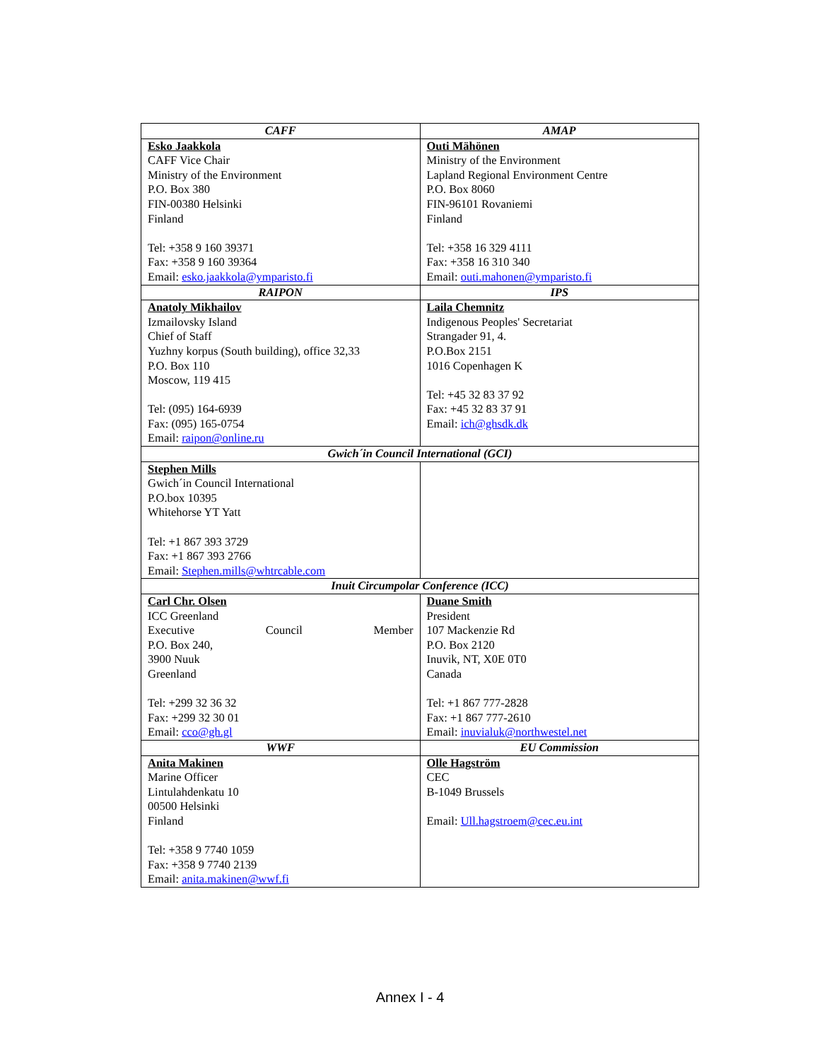| CAFF | AMAP |
| --- | --- |
| Esko Jaakkola CAFF Vice Chair Ministry of the Environment P.O. Box 380 FIN-00380 Helsinki Finland Tel: +358 9 160 39371 Fax: +358 9 160 39364 Email: esko.jaakkola@ymparisto.fi | Outi Mähönen Ministry of the Environment Lapland Regional Environment Centre P.O. Box 8060 FIN-96101 Rovaniemi Finland Tel: +358 16 329 4111 Fax: +358 16 310 340 Email: outi.mahonen@ymparisto.fi |
| RAIPON | IPS |
| Anatoly Mikhailov Izmailovsky Island Chief of Staff Yuzhny korpus (South building), office 32,33 P.O. Box 110 Moscow, 119 415 Tel: (095) 164-6939 Fax: (095) 165-0754 Email: raipon@online.ru | Laila Chemnitz Indigenous Peoples' Secretariat Strangader 91, 4. P.O.Box 2151 1016 Copenhagen K Tel: +45 32 83 37 92 Fax: +45 32 83 37 91 Email: ich@ghsdk.dk |
| Gwich´in Council International (GCI) | |
| Stephen Mills Gwich´in Council International P.O.box 10395 Whitehorse YT Yatt Tel: +1 867 393 3729 Fax: +1 867 393 2766 Email: Stephen.mills@whtrcable.com | |
| Inuit Circumpolar Conference (ICC) | |
| Carl Chr. Olsen ICC Greenland Executive Council Member P.O. Box 240, 3900 Nuuk Greenland Tel: +299 32 36 32 Fax: +299 32 30 01 Email: cco@gh.gl | Duane Smith President 107 Mackenzie Rd P.O. Box 2120 Inuvik, NT, X0E 0T0 Canada Tel: +1 867 777-2828 Fax: +1 867 777-2610 Email: inuvialuk@northwestel.net |
| WWF | EU Commission |
| Anita Makinen Marine Officer Lintulahdenkatu 10 00500 Helsinki Finland Tel: +358 9 7740 1059 Fax: +358 9 7740 2139 Email: anita.makinen@wwf.fi | Olle Hagström CEC B-1049 Brussels Email: Ull.hagstroem@cec.eu.int |
Annex I - 4